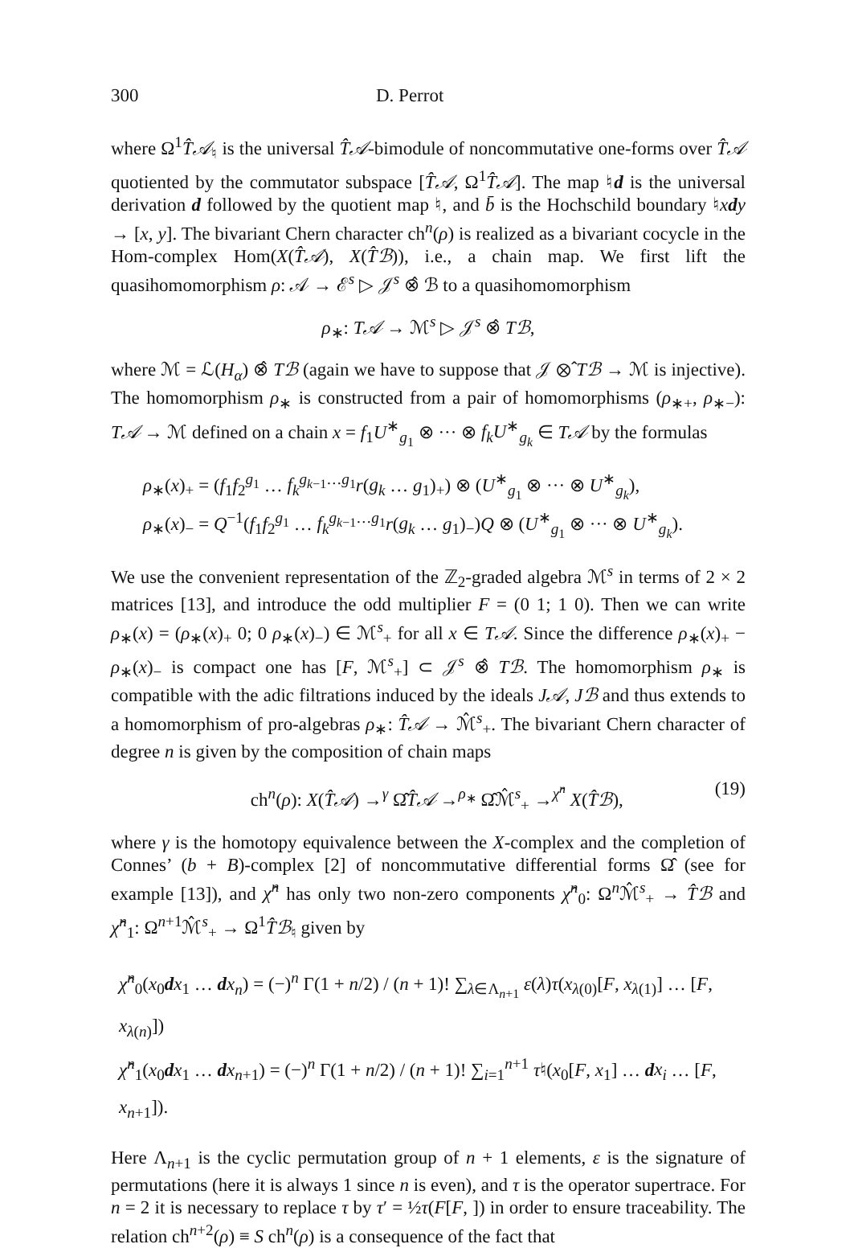300 D. Perrot
where Ω<sup>1</sup>T̂𝒜<sub>♮</sub> is the universal T̂𝒜-bimodule of noncommutative one-forms over T̂𝒜 quotiented by the commutator subspace [T̂𝒜, Ω<sup>1</sup>T̂𝒜]. The map ♮d is the universal derivation d followed by the quotient map ♮, and b̄ is the Hochschild boundary ♮xdy → [x, y]. The bivariant Chern character ch<sup>n</sup>(ρ) is realized as a bivariant cocycle in the Hom-complex Hom(X(T̂𝒜), X(T̂ℬ)), i.e., a chain map. We first lift the quasihomomorphism ρ: 𝒜 → ℰ<sup>s</sup> ▷ 𝒥<sup>s</sup> ⊗̂ ℬ to a quasihomomorphism
ρ<sub>∗</sub>: T𝒜 → ℳ<sup>s</sup> ▷ 𝒥<sup>s</sup> ⊗̂ Tℬ,
where ℳ = ℒ(H<sub>α</sub>) ⊗̂ Tℬ (again we have to suppose that 𝒥 ⊗̂ Tℬ → ℳ is injective). The homomorphism ρ<sub>∗</sub> is constructed from a pair of homomorphisms (ρ<sub>∗+</sub>, ρ<sub>∗−</sub>): T𝒜 → ℳ defined on a chain x = f<sub>1</sub>U<sup>∗</sup><sub>g<sub>1</sub></sub> ⊗ ··· ⊗ f<sub>k</sub>U<sup>∗</sup><sub>g<sub>k</sub></sub> ∈ T𝒜 by the formulas
ρ<sub>∗</sub>(x)<sub>+</sub> = (f<sub>1</sub>f<sub>2</sub><sup>g<sub>1</sub></sup> … f<sub>k</sub><sup>g<sub>k−1</sub>…g<sub>1</sub></sup>r(g<sub>k</sub> … g<sub>1</sub>)<sub>+</sub>) ⊗ (U<sup>∗</sup><sub>g<sub>1</sub></sub> ⊗ ··· ⊗ U<sup>∗</sup><sub>g<sub>k</sub></sub>),
ρ<sub>∗</sub>(x)<sub>−</sub> = Q<sup>−1</sup>(f<sub>1</sub>f<sub>2</sub><sup>g<sub>1</sub></sup> … f<sub>k</sub><sup>g<sub>k−1</sub>…g<sub>1</sub></sup>r(g<sub>k</sub> … g<sub>1</sub>)<sub>−</sub>)Q ⊗ (U<sup>∗</sup><sub>g<sub>1</sub></sub> ⊗ ··· ⊗ U<sup>∗</sup><sub>g<sub>k</sub></sub>).
We use the convenient representation of the ℤ<sub>2</sub>-graded algebra ℳ<sup>s</sup> in terms of 2 × 2 matrices [13], and introduce the odd multiplier F = (0 1; 1 0). Then we can write ρ<sub>∗</sub>(x) = (ρ<sub>∗</sub>(x)<sub>+</sub> 0; 0 ρ<sub>∗</sub>(x)<sub>−</sub>) ∈ ℳ<sup>s</sup><sub>+</sub> for all x ∈ T𝒜. Since the difference ρ<sub>∗</sub>(x)<sub>+</sub> − ρ<sub>∗</sub>(x)<sub>−</sub> is compact one has [F, ℳ<sup>s</sup><sub>+</sub>] ⊂ 𝒥<sup>s</sup> ⊗̂ Tℬ. The homomorphism ρ<sub>∗</sub> is compatible with the adic filtrations induced by the ideals J𝒜, Jℬ and thus extends to a homomorphism of pro-algebras ρ<sub>∗</sub>: T̂𝒜 → ℳ̂<sup>s</sup><sub>+</sub>. The bivariant Chern character of degree n is given by the composition of chain maps
ch<sup>n</sup>(ρ): X(T̂𝒜) →<sup>γ</sup> Ω̂T̂𝒜 →<sup>ρ<sub>∗</sub></sup> Ω̂ℳ̂<sup>s</sup><sub>+</sub> →<sup>χ̂<sup>n</sup></sup> X(T̂ℬ), (19)
where γ is the homotopy equivalence between the X-complex and the completion of Connes’ (b + B)-complex [2] of noncommutative differential forms Ω̂ (see for example [13]), and χ̂<sup>n</sup> has only two non-zero components χ̂<sup>n</sup><sub>0</sub>: Ω<sup>n</sup>ℳ̂<sup>s</sup><sub>+</sub> → T̂ℬ and χ̂<sup>n</sup><sub>1</sub>: Ω<sup>n+1</sup>ℳ̂<sup>s</sup><sub>+</sub> → Ω<sup>1</sup>T̂ℬ<sub>♮</sub> given by
χ̂<sup>n</sup><sub>0</sub>(x<sub>0</sub>dx<sub>1</sub> … dx<sub>n</sub>) = (−)<sup>n</sup> Γ(1 + n/2) / (n + 1)! ∑<sub>λ∈Λ<sub>n+1</sub></sub> ε(λ)τ(x<sub>λ(0)</sub>[F, x<sub>λ(1)</sub>] … [F, x<sub>λ(n)</sub>])
χ̂<sup>n</sup><sub>1</sub>(x<sub>0</sub>dx<sub>1</sub> … dx<sub>n+1</sub>) = (−)<sup>n</sup> Γ(1 + n/2) / (n + 1)! ∑<sub>i=1</sub><sup>n+1</sup> τ♮(x<sub>0</sub>[F, x<sub>1</sub>] … dx<sub>i</sub> … [F, x<sub>n+1</sub>]).
Here Λ<sub>n+1</sub> is the cyclic permutation group of n + 1 elements, ε is the signature of permutations (here it is always 1 since n is even), and τ is the operator supertrace. For n = 2 it is necessary to replace τ by τ′ = ½τ(F[F, ]) in order to ensure traceability. The relation ch<sup>n+2</sup>(ρ) ≡ S ch<sup>n</sup>(ρ) is a consequence of the fact that